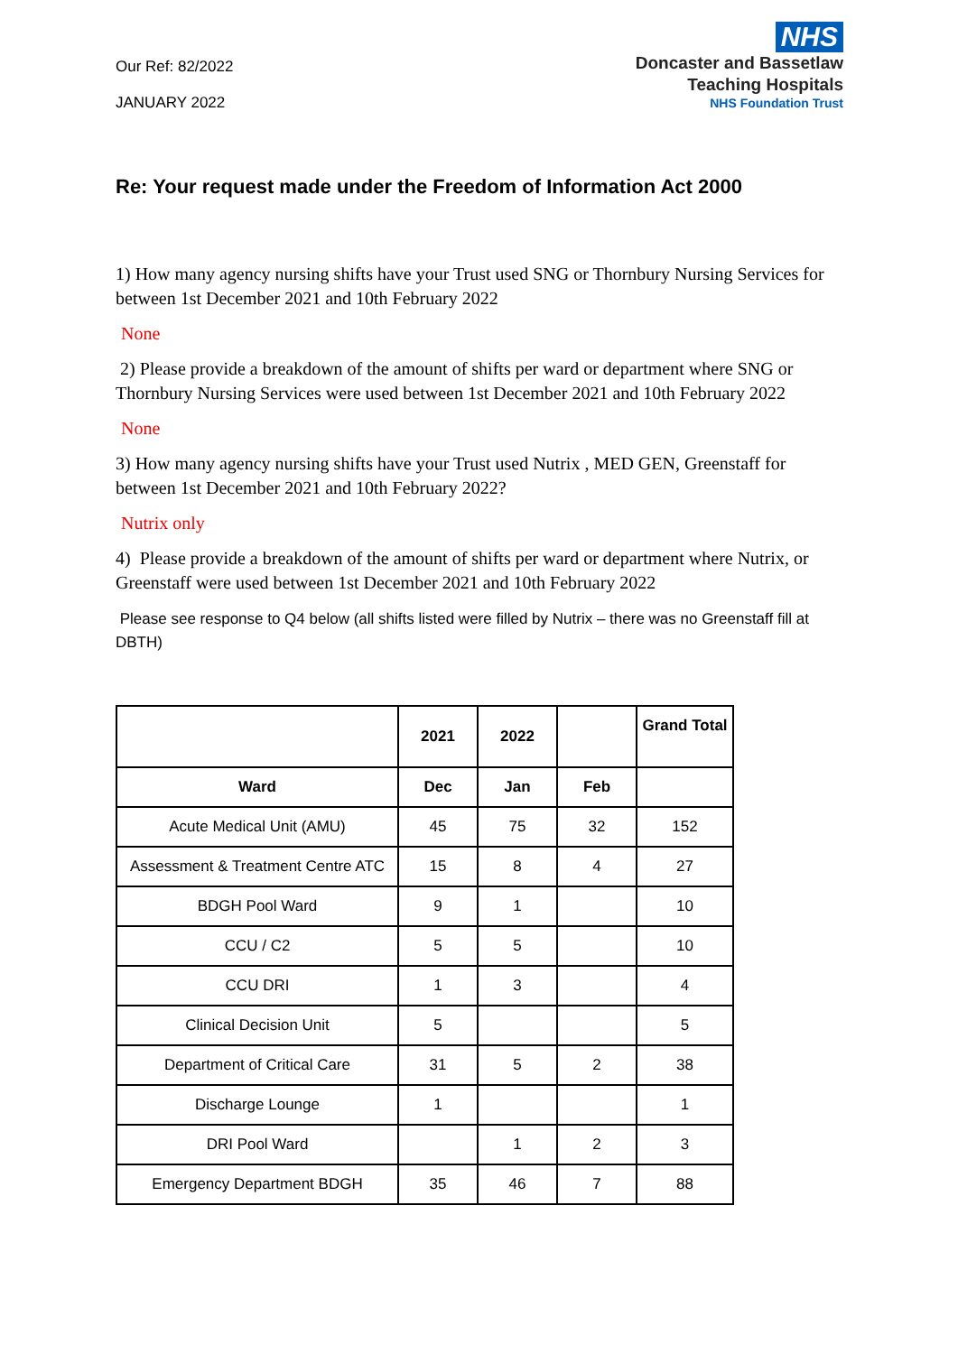Our Ref: 82/2022
JANUARY 2022
NHS
Doncaster and Bassetlaw
Teaching Hospitals
NHS Foundation Trust
Re: Your request made under the Freedom of Information Act 2000
1) How many agency nursing shifts have your Trust used SNG or Thornbury Nursing Services for between 1st December 2021 and 10th February 2022
None
2) Please provide a breakdown of the amount of shifts per ward or department where SNG or Thornbury Nursing Services were used between 1st December 2021 and 10th February 2022
None
3) How many agency nursing shifts have your Trust used Nutrix , MED GEN, Greenstaff for between 1st December 2021 and 10th February 2022?
Nutrix only
4) Please provide a breakdown of the amount of shifts per ward or department where Nutrix, or Greenstaff were used between 1st December 2021 and 10th February 2022
Please see response to Q4 below (all shifts listed were filled by Nutrix – there was no Greenstaff fill at DBTH)
| | 2021 | 2022 | | Grand Total |
| --- | --- | --- | --- | --- |
| Ward | Dec | Jan | Feb | |
| Acute Medical Unit (AMU) | 45 | 75 | 32 | 152 |
| Assessment & Treatment Centre ATC | 15 | 8 | 4 | 27 |
| BDGH Pool Ward | 9 | 1 | | 10 |
| CCU / C2 | 5 | 5 | | 10 |
| CCU DRI | 1 | 3 | | 4 |
| Clinical Decision Unit | 5 | | | 5 |
| Department of Critical Care | 31 | 5 | 2 | 38 |
| Discharge Lounge | 1 | | | 1 |
| DRI Pool Ward | | 1 | 2 | 3 |
| Emergency Department BDGH | 35 | 46 | 7 | 88 |